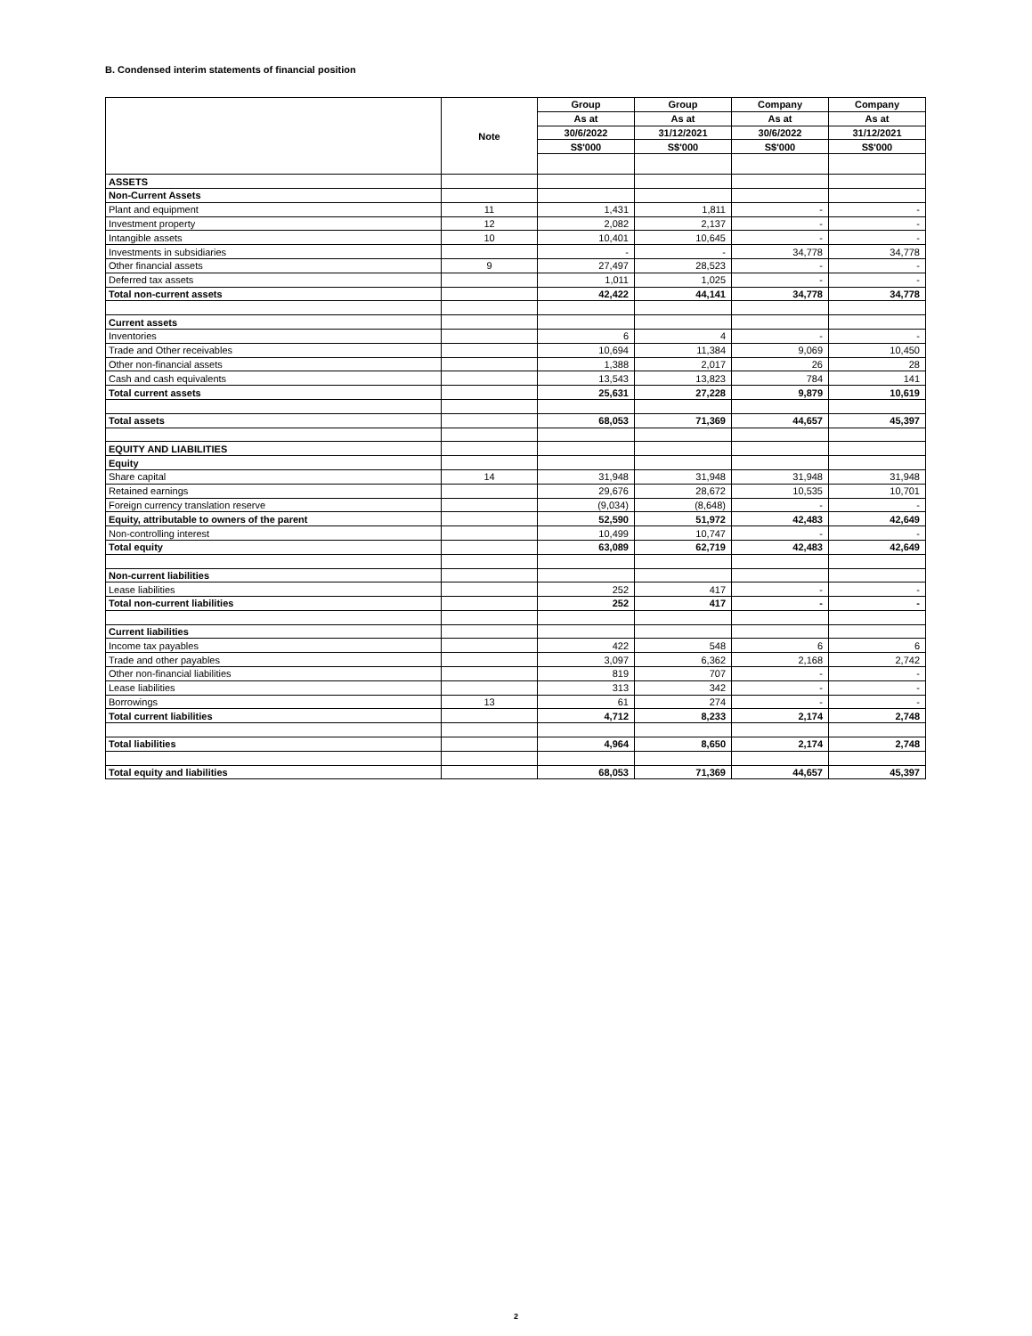B. Condensed interim statements of financial position
| | Note | Group | Group | Company | Company |
| | | As at | As at | As at | As at |
| | | 30/6/2022 | 31/12/2021 | 30/6/2022 | 31/12/2021 |
| | | S$'000 | S$'000 | S$'000 | S$'000 |
| ASSETS | | | | | |
| Non-Current Assets | | | | | |
| Plant and equipment | 11 | 1,431 | 1,811 | - | - |
| Investment property | 12 | 2,082 | 2,137 | - | - |
| Intangible assets | 10 | 10,401 | 10,645 | - | - |
| Investments in subsidiaries | | - | - | 34,778 | 34,778 |
| Other financial assets | 9 | 27,497 | 28,523 | - | - |
| Deferred tax assets | | 1,011 | 1,025 | - | - |
| Total non-current assets | | 42,422 | 44,141 | 34,778 | 34,778 |
| Current assets | | | | | |
| Inventories | | 6 | 4 | - | - |
| Trade and Other receivables | | 10,694 | 11,384 | 9,069 | 10,450 |
| Other non-financial assets | | 1,388 | 2,017 | 26 | 28 |
| Cash and cash equivalents | | 13,543 | 13,823 | 784 | 141 |
| Total current assets | | 25,631 | 27,228 | 9,879 | 10,619 |
| Total assets | | 68,053 | 71,369 | 44,657 | 45,397 |
| EQUITY AND LIABILITIES | | | | | |
| Equity | | | | | |
| Share capital | 14 | 31,948 | 31,948 | 31,948 | 31,948 |
| Retained earnings | | 29,676 | 28,672 | 10,535 | 10,701 |
| Foreign currency translation reserve | | (9,034) | (8,648) | - | - |
| Equity, attributable to owners of the parent | | 52,590 | 51,972 | 42,483 | 42,649 |
| Non-controlling interest | | 10,499 | 10,747 | - | - |
| Total equity | | 63,089 | 62,719 | 42,483 | 42,649 |
| Non-current liabilities | | | | | |
| Lease liabilities | | 252 | 417 | - | - |
| Total non-current liabilities | | 252 | 417 | - | - |
| Current liabilities | | | | | |
| Income tax payables | | 422 | 548 | 6 | 6 |
| Trade and other payables | | 3,097 | 6,362 | 2,168 | 2,742 |
| Other non-financial liabilities | | 819 | 707 | - | - |
| Lease liabilities | | 313 | 342 | - | - |
| Borrowings | 13 | 61 | 274 | - | - |
| Total current liabilities | | 4,712 | 8,233 | 2,174 | 2,748 |
| Total liabilities | | 4,964 | 8,650 | 2,174 | 2,748 |
| Total equity and liabilities | | 68,053 | 71,369 | 44,657 | 45,397 |
2